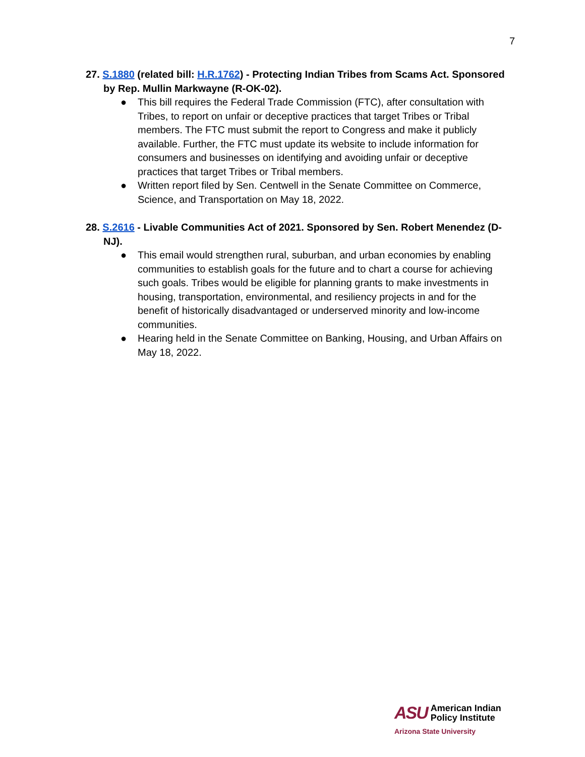7
27. S.1880 (related bill: H.R.1762) - Protecting Indian Tribes from Scams Act. Sponsored by Rep. Mullin Markwayne (R-OK-02).
● This bill requires the Federal Trade Commission (FTC), after consultation with Tribes, to report on unfair or deceptive practices that target Tribes or Tribal members. The FTC must submit the report to Congress and make it publicly available. Further, the FTC must update its website to include information for consumers and businesses on identifying and avoiding unfair or deceptive practices that target Tribes or Tribal members.
● Written report filed by Sen. Centwell in the Senate Committee on Commerce, Science, and Transportation on May 18, 2022.
28. S.2616 - Livable Communities Act of 2021. Sponsored by Sen. Robert Menendez (D-NJ).
● This email would strengthen rural, suburban, and urban economies by enabling communities to establish goals for the future and to chart a course for achieving such goals. Tribes would be eligible for planning grants to make investments in housing, transportation, environmental, and resiliency projects in and for the benefit of historically disadvantaged or underserved minority and low-income communities.
● Hearing held in the Senate Committee on Banking, Housing, and Urban Affairs on May 18, 2022.
ASU
American Indian
Policy Institute
Arizona State University